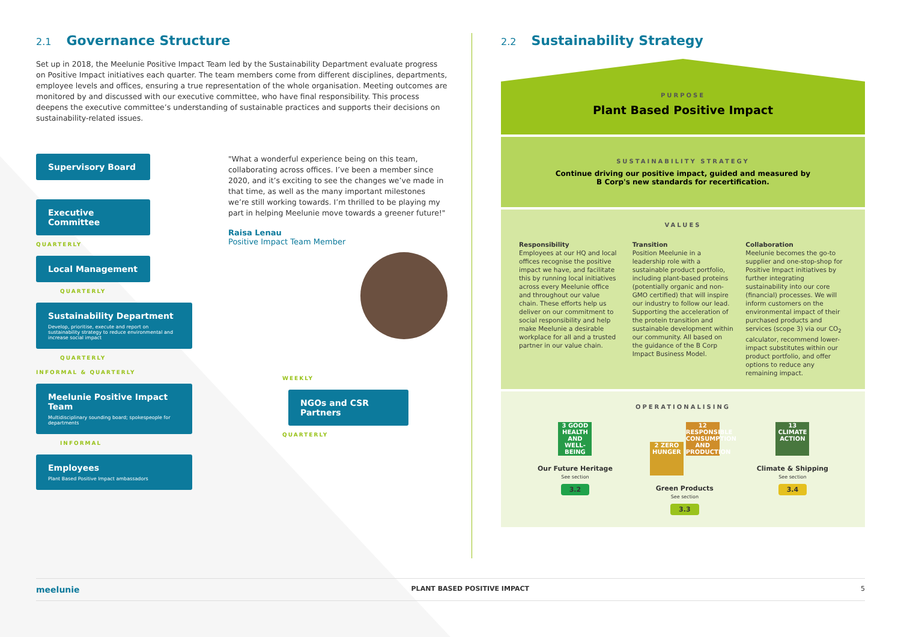2.1 Governance Structure
Set up in 2018, the Meelunie Positive Impact Team led by the Sustainability Department evaluate progress on Positive Impact initiatives each quarter. The team members come from different disciplines, departments, employee levels and offices, ensuring a true representation of the whole organisation. Meeting outcomes are monitored by and discussed with our executive committee, who have final responsibility. This process deepens the executive committee’s understanding of sustainable practices and supports their decisions on sustainability-related issues.
Supervisory Board
Executive Committee
QUARTERLY
Local Management
QUARTERLY
Sustainability Department
Develop, prioritise, execute and report on sustainability strategy to reduce environmental and increase social impact
QUARTERLY
INFORMAL & QUARTERLY
Meelunie Positive Impact Team
Multidisciplinary sounding board; spokespeople for departments
INFORMAL
Employees
Plant Based Positive Impact ambassadors
"What a wonderful experience being on this team, collaborating across offices. I’ve been a member since 2020, and it’s exciting to see the changes we’ve made in that time, as well as the many important milestones we’re still working towards. I’m thrilled to be playing my part in helping Meelunie move towards a greener future!"
Raisa Lenau
Positive Impact Team Member
WEEKLY
NGOs and CSR Partners
QUARTERLY
2.2 Sustainability Strategy
PURPOSE
Plant Based Positive Impact
SUSTAINABILITY STRATEGY
Continue driving our positive impact, guided and measured by
B Corp's new standards for recertification.
VALUES
Responsibility
Employees at our HQ and local offices recognise the positive impact we have, and facilitate this by running local initiatives across every Meelunie office and throughout our value chain. These efforts help us deliver on our commitment to social responsibility and help make Meelunie a desirable workplace for all and a trusted partner in our value chain.
Transition
Position Meelunie in a leadership role with a sustainable product portfolio, including plant-based proteins (potentially organic and non-GMO certified) that will inspire our industry to follow our lead. Supporting the acceleration of the protein transition and sustainable development within our community. All based on the guidance of the B Corp Impact Business Model.
Collaboration
Meelunie becomes the go-to supplier and one-stop-shop for Positive Impact initiatives by further integrating sustainability into our core (financial) processes. We will inform customers on the environmental impact of their purchased products and services (scope 3) via our CO<sub>2</sub> calculator, recommend lower-impact substitutes within our product portfolio, and offer options to reduce any remaining impact.
OPERATIONALISING
3 GOOD HEALTH AND WELL-BEING
Our Future Heritage
See section
3.2
2 ZERO HUNGER 12 RESPONSIBLE CONSUMPTION AND PRODUCTION
Green Products
See section
3.3
13 CLIMATE ACTION
Climate & Shipping
See section
3.4
meelunie PLANT BASED POSITIVE IMPACT 5